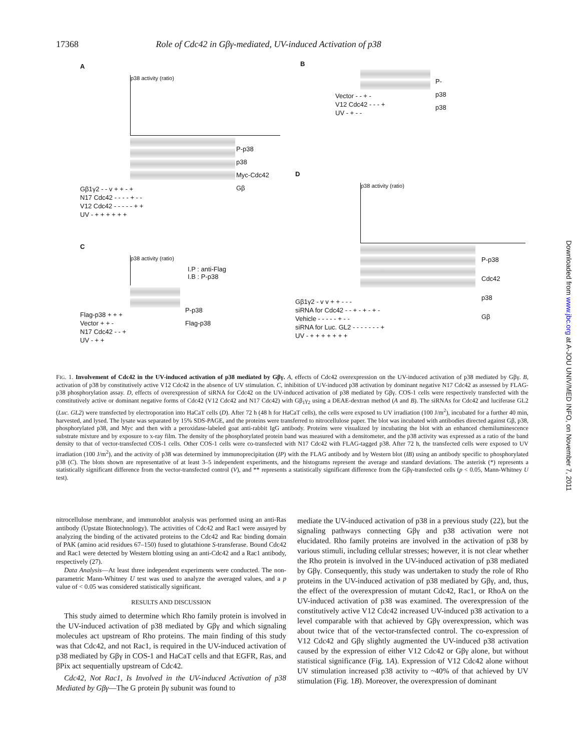17368 Role of Cdc42 in Gβγ-mediated, UV-induced Activation of p38
A
p38 activity (ratio)
P-p38
p38
Myc-Cdc42
Gβ
Gβ1γ2 - - v + + - +
N17 Cdc42 - - - - + - -
V12 Cdc42 - - - - - + +
UV - + + + + + +
B
P-p38
p38
Vector - - + -
V12 Cdc42 - - - +
UV - + - -
C
p38 activity (ratio)
I.P : anti-Flag
I.B : P-p38
P-p38
Flag-p38
Flag-p38 + + +
Vector + + -
N17 Cdc42 - - +
UV - + +
D
p38 activity (ratio)
P-p38
Cdc42
p38
Gβ
Gβ1γ2 - v v + + - - -
siRNA for Cdc42 - - + - + - + -
Vehicle - - - - - + - -
siRNA for Luc. GL2 - - - - - - - +
UV - + + + + + + +
FIG. 1. Involvement of Cdc42 in the UV-induced activation of p38 mediated by Gβγ. A, effects of Cdc42 overexpression on the UV-induced activation of p38 mediated by Gβγ. B, activation of p38 by constitutively active V12 Cdc42 in the absence of UV stimulation. C, inhibition of UV-induced p38 activation by dominant negative N17 Cdc42 as assessed by FLAG-p38 phosphorylation assay. D, effects of overexpression of siRNA for Cdc42 on the UV-induced activation of p38 mediated by Gβγ. COS-1 cells were respectively transfected with the constitutively active or dominant negative forms of Cdc42 (V12 Cdc42 and N17 Cdc42) with Gβ<sub>1</sub>γ<sub>2</sub> using a DEAE-dextran method (A and B). The siRNAs for Cdc42 and luciferase GL2 (Luc. GL2) were transfected by electroporation into HaCaT cells (D). After 72 h (48 h for HaCaT cells), the cells were exposed to UV irradiation (100 J/m<sup>2</sup>), incubated for a further 40 min, harvested, and lysed. The lysate was separated by 15% SDS-PAGE, and the proteins were transferred to nitrocellulose paper. The blot was incubated with antibodies directed against Gβ, p38, phosphorylated p38, and Myc and then with a peroxidase-labeled goat anti-rabbit IgG antibody. Proteins were visualized by incubating the blot with an enhanced chemiluminescence substrate mixture and by exposure to x-ray film. The density of the phosphorylated protein band was measured with a densitometer, and the p38 activity was expressed as a ratio of the band density to that of vector-transfected COS-1 cells. Other COS-1 cells were co-transfected with N17 Cdc42 with FLAG-tagged p38. After 72 h, the transfected cells were exposed to UV irradiation (100 J/m<sup>2</sup>), and the activity of p38 was determined by immunoprecipitation (IP) with the FLAG antibody and by Western blot (IB) using an antibody specific to phosphorylated p38 (C). The blots shown are representative of at least 3–5 independent experiments, and the histograms represent the average and standard deviations. The asterisk (*) represents a statistically significant difference from the vector-transfected control (V), and ** represents a statistically significant difference from the Gβγ-transfected cells (p < 0.05, Mann-Whitney U test).
nitrocellulose membrane, and immunoblot analysis was performed using an anti-Ras antibody (Upstate Biotechnology). The activities of Cdc42 and Rac1 were assayed by analyzing the binding of the activated proteins to the Cdc42 and Rac binding domain of PAK (amino acid residues 67–150) fused to glutathione S-transferase. Bound Cdc42 and Rac1 were detected by Western blotting using an anti-Cdc42 and a Rac1 antibody, respectively (27).
Data Analysis—At least three independent experiments were conducted. The non-parametric Mann-Whitney U test was used to analyze the averaged values, and a p value of < 0.05 was considered statistically significant.
RESULTS AND DISCUSSION
This study aimed to determine which Rho family protein is involved in the UV-induced activation of p38 mediated by Gβγ and which signaling molecules act upstream of Rho proteins. The main finding of this study was that Cdc42, and not Rac1, is required in the UV-induced activation of p38 mediated by Gβγ in COS-1 and HaCaT cells and that EGFR, Ras, and βPix act sequentially upstream of Cdc42.
Cdc42, Not Rac1, Is Involved in the UV-induced Activation of p38 Mediated by Gβγ—The G protein βγ subunit was found to
mediate the UV-induced activation of p38 in a previous study (22), but the signaling pathways connecting Gβγ and p38 activation were not elucidated. Rho family proteins are involved in the activation of p38 by various stimuli, including cellular stresses; however, it is not clear whether the Rho protein is involved in the UV-induced activation of p38 mediated by Gβγ. Consequently, this study was undertaken to study the role of Rho proteins in the UV-induced activation of p38 mediated by Gβγ, and, thus, the effect of the overexpression of mutant Cdc42, Rac1, or RhoA on the UV-induced activation of p38 was examined. The overexpression of the constitutively active V12 Cdc42 increased UV-induced p38 activation to a level comparable with that achieved by Gβγ overexpression, which was about twice that of the vector-transfected control. The co-expression of V12 Cdc42 and Gβγ slightly augmented the UV-induced p38 activation caused by the expression of either V12 Cdc42 or Gβγ alone, but without statistical significance (Fig. 1A). Expression of V12 Cdc42 alone without UV stimulation increased p38 activity to ~40% of that achieved by UV stimulation (Fig. 1B). Moreover, the overexpression of dominant
Downloaded from www.jbc.org at A-JOU UNIV/MED INFO, on November 7, 2011